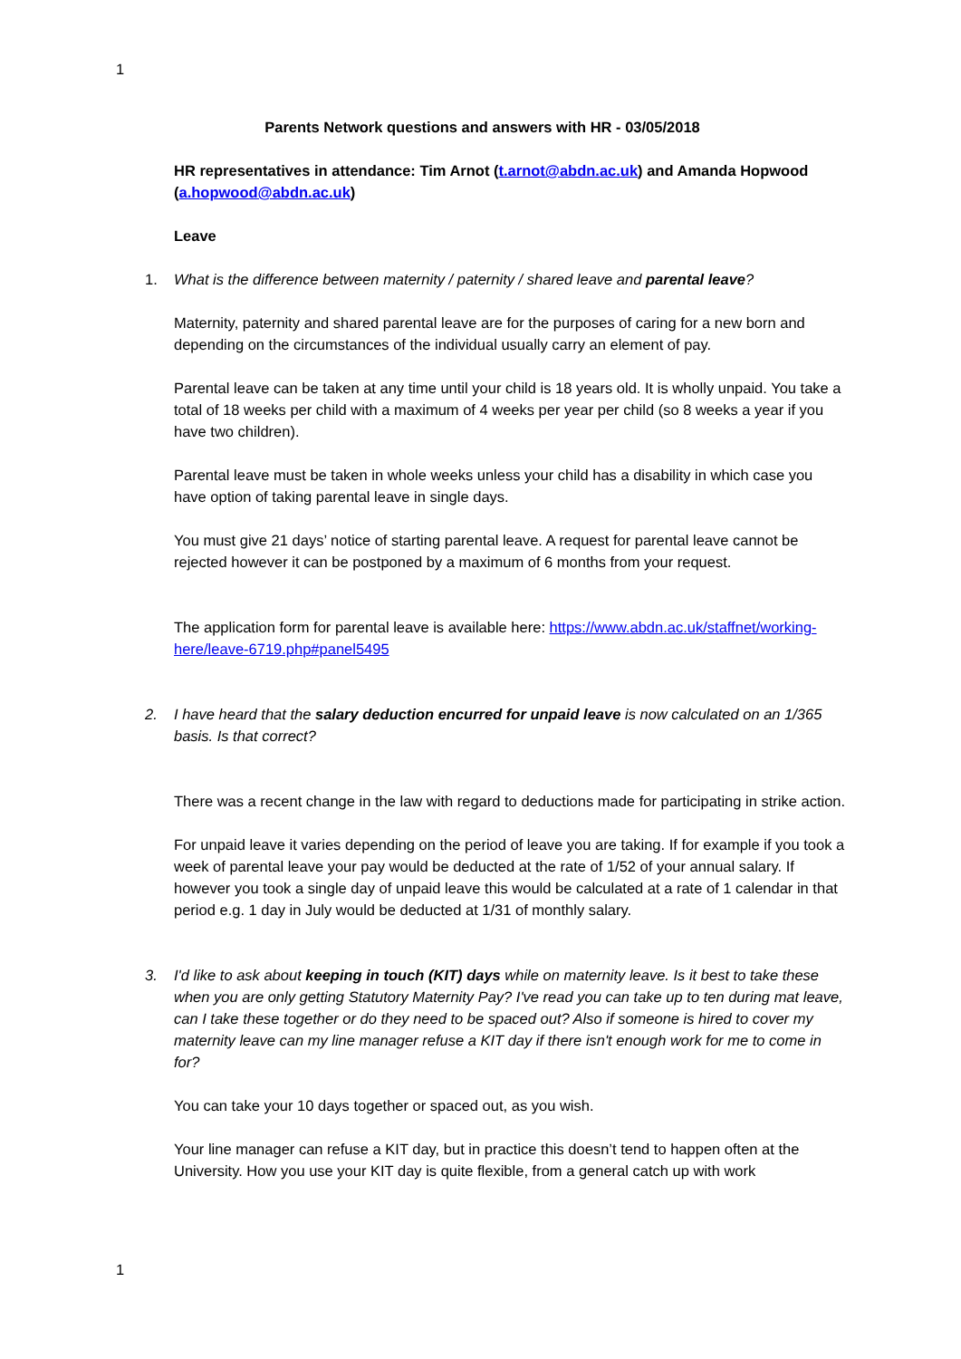1
Parents Network questions and answers with HR - 03/05/2018
HR representatives in attendance: Tim Arnot (t.arnot@abdn.ac.uk) and Amanda Hopwood (a.hopwood@abdn.ac.uk)
Leave
1. What is the difference between maternity / paternity / shared leave and parental leave?
Maternity, paternity and shared parental leave are for the purposes of caring for a new born and depending on the circumstances of the individual usually carry an element of pay.
Parental leave can be taken at any time until your child is 18 years old. It is wholly unpaid. You take a total of 18 weeks per child with a maximum of 4 weeks per year per child (so 8 weeks a year if you have two children).
Parental leave must be taken in whole weeks unless your child has a disability in which case you have option of taking parental leave in single days.
You must give 21 days’ notice of starting parental leave. A request for parental leave cannot be rejected however it can be postponed by a maximum of 6 months from your request.
The application form for parental leave is available here: https://www.abdn.ac.uk/staffnet/working-here/leave-6719.php#panel5495
2. I have heard that the salary deduction encurred for unpaid leave is now calculated on an 1/365 basis. Is that correct?
There was a recent change in the law with regard to deductions made for participating in strike action.
For unpaid leave it varies depending on the period of leave you are taking. If for example if you took a week of parental leave your pay would be deducted at the rate of 1/52 of your annual salary. If however you took a single day of unpaid leave this would be calculated at a rate of 1 calendar in that period e.g. 1 day in July would be deducted at 1/31 of monthly salary.
3. I'd like to ask about keeping in touch (KIT) days while on maternity leave. Is it best to take these when you are only getting Statutory Maternity Pay? I've read you can take up to ten during mat leave, can I take these together or do they need to be spaced out? Also if someone is hired to cover my maternity leave can my line manager refuse a KIT day if there isn't enough work for me to come in for?
You can take your 10 days together or spaced out, as you wish.
Your line manager can refuse a KIT day, but in practice this doesn’t tend to happen often at the University. How you use your KIT day is quite flexible, from a general catch up with work
1